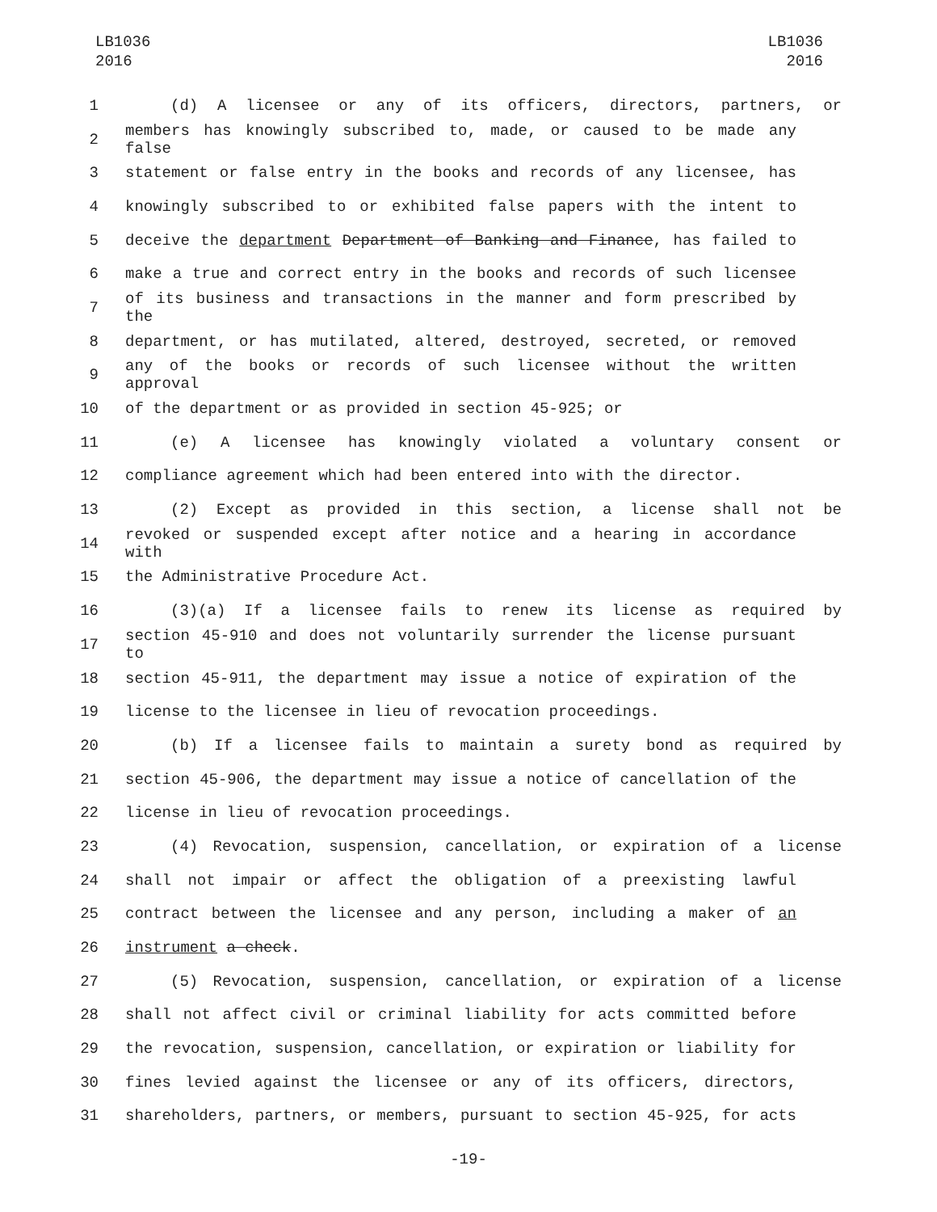LB1036
2016
LB1036
2016
1 (d) A licensee or any of its officers, directors, partners, or
2 members has knowingly subscribed to, made, or caused to be made any false
3 statement or false entry in the books and records of any licensee, has
4 knowingly subscribed to or exhibited false papers with the intent to
5 deceive the department Department of Banking and Finance, has failed to
6 make a true and correct entry in the books and records of such licensee
7 of its business and transactions in the manner and form prescribed by the
8 department, or has mutilated, altered, destroyed, secreted, or removed
9 any of the books or records of such licensee without the written approval
10 of the department or as provided in section 45-925; or
11 (e) A licensee has knowingly violated a voluntary consent or
12 compliance agreement which had been entered into with the director.
13 (2) Except as provided in this section, a license shall not be
14 revoked or suspended except after notice and a hearing in accordance with
15 the Administrative Procedure Act.
16 (3)(a) If a licensee fails to renew its license as required by
17 section 45-910 and does not voluntarily surrender the license pursuant to
18 section 45-911, the department may issue a notice of expiration of the
19 license to the licensee in lieu of revocation proceedings.
20 (b) If a licensee fails to maintain a surety bond as required by
21 section 45-906, the department may issue a notice of cancellation of the
22 license in lieu of revocation proceedings.
23 (4) Revocation, suspension, cancellation, or expiration of a license
24 shall not impair or affect the obligation of a preexisting lawful
25 contract between the licensee and any person, including a maker of an
26 instrument a check.
27 (5) Revocation, suspension, cancellation, or expiration of a license
28 shall not affect civil or criminal liability for acts committed before
29 the revocation, suspension, cancellation, or expiration or liability for
30 fines levied against the licensee or any of its officers, directors,
31 shareholders, partners, or members, pursuant to section 45-925, for acts
-19-